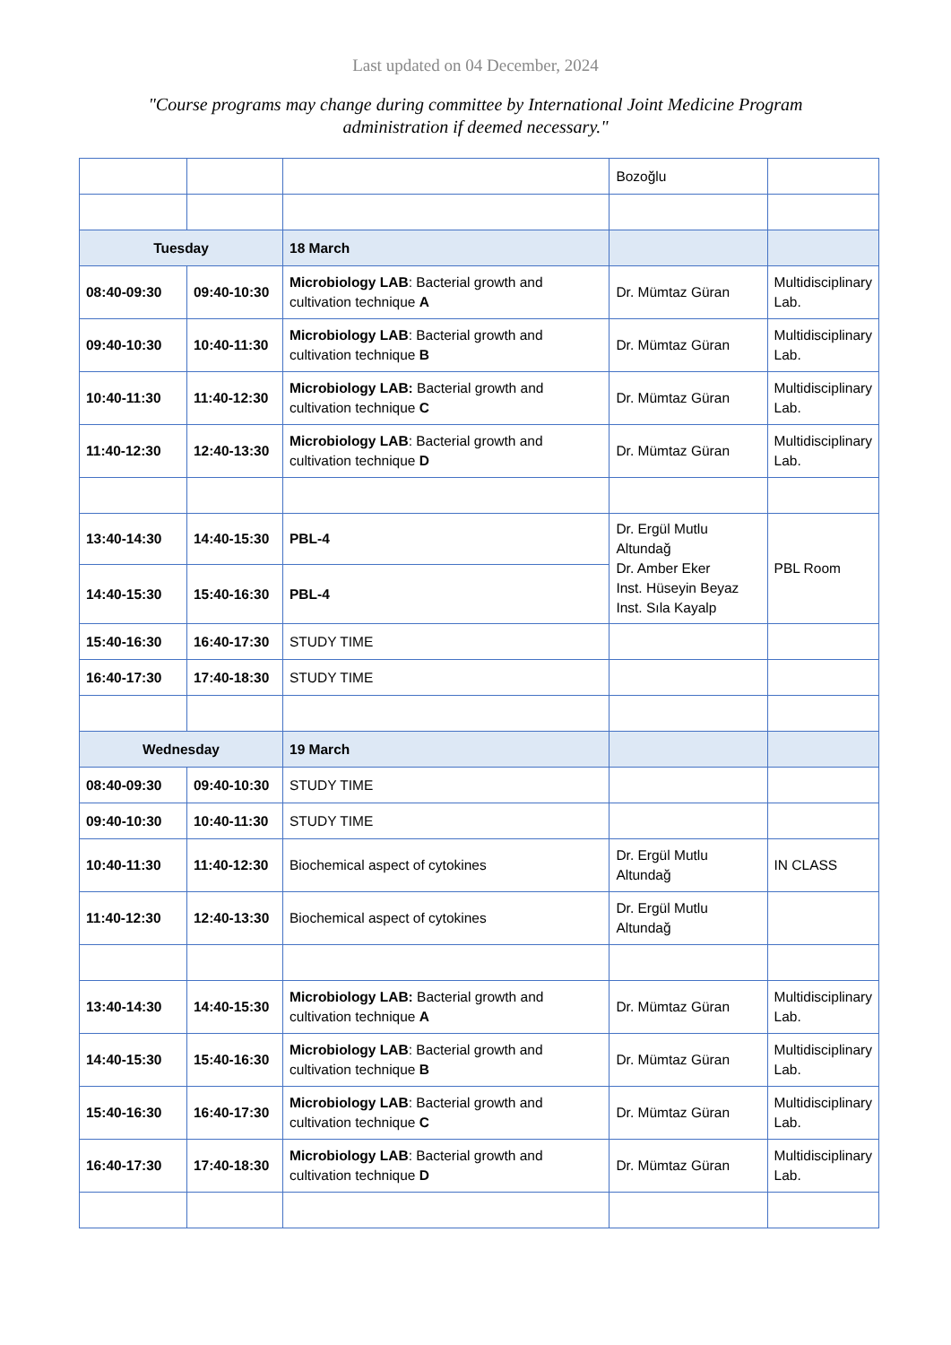Last updated on 04 December, 2024
"Course programs may change during committee by International Joint Medicine Program administration if deemed necessary."
| | | | Bozoğlu | |
| Tuesday | | 18 March | | |
| 08:40-09:30 | 09:40-10:30 | Microbiology LAB : Bacterial growth and cultivation technique A | Dr. Mümtaz Güran | Multidisciplinary Lab. |
| 09:40-10:30 | 10:40-11:30 | Microbiology LAB : Bacterial growth and cultivation technique B | Dr. Mümtaz Güran | Multidisciplinary Lab. |
| 10:40-11:30 | 11:40-12:30 | Microbiology LAB: Bacterial growth and cultivation technique C | Dr. Mümtaz Güran | Multidisciplinary Lab. |
| 11:40-12:30 | 12:40-13:30 | Microbiology LAB : Bacterial growth and cultivation technique D | Dr. Mümtaz Güran | Multidisciplinary Lab. |
| 13:40-14:30 | 14:40-15:30 | PBL-4 | Dr. Ergül Mutlu Altundağ Dr. Amber Eker Inst. Hüseyin Beyaz Inst. Sıla Kayalp | PBL Room |
| 14:40-15:30 | 15:40-16:30 | PBL-4 | | |
| 15:40-16:30 | 16:40-17:30 | STUDY TIME | | |
| 16:40-17:30 | 17:40-18:30 | STUDY TIME | | |
| Wednesday | | 19 March | | |
| 08:40-09:30 | 09:40-10:30 | STUDY TIME | | |
| 09:40-10:30 | 10:40-11:30 | STUDY TIME | | |
| 10:40-11:30 | 11:40-12:30 | Biochemical aspect of cytokines | Dr. Ergül Mutlu Altundağ | IN CLASS |
| 11:40-12:30 | 12:40-13:30 | Biochemical aspect of cytokines | Dr. Ergül Mutlu Altundağ | |
| 13:40-14:30 | 14:40-15:30 | Microbiology LAB: Bacterial growth and cultivation technique A | Dr. Mümtaz Güran | Multidisciplinary Lab. |
| 14:40-15:30 | 15:40-16:30 | Microbiology LAB : Bacterial growth and cultivation technique B | Dr. Mümtaz Güran | Multidisciplinary Lab. |
| 15:40-16:30 | 16:40-17:30 | Microbiology LAB : Bacterial growth and cultivation technique C | Dr. Mümtaz Güran | Multidisciplinary Lab. |
| 16:40-17:30 | 17:40-18:30 | Microbiology LAB : Bacterial growth and cultivation technique D | Dr. Mümtaz Güran | Multidisciplinary Lab. |